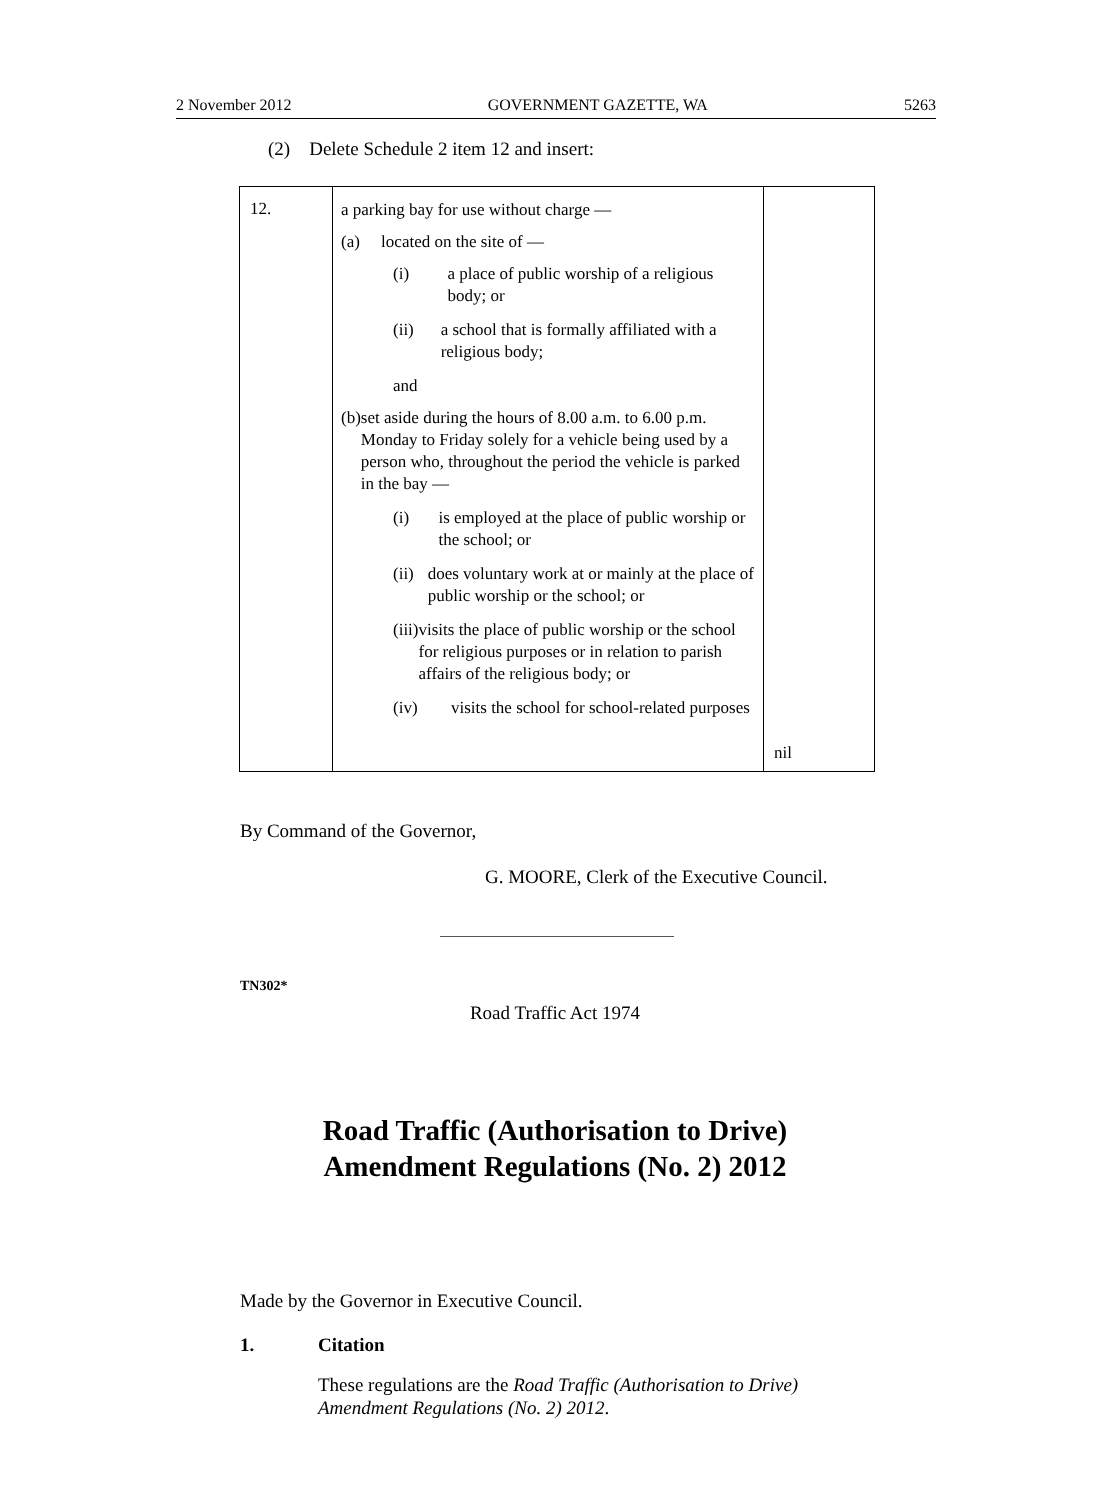2 November 2012 GOVERNMENT GAZETTE, WA 5263
(2) Delete Schedule 2 item 12 and insert:
| 12. | a parking bay for use without charge — (a) located on the site of — (i) a place of public worship of a religious body; or (ii) a school that is formally affiliated with a religious body; and (b) set aside during the hours of 8.00 a.m. to 6.00 p.m. Monday to Friday solely for a vehicle being used by a person who, throughout the period the vehicle is parked in the bay — (i) is employed at the place of public worship or the school; or (ii) does voluntary work at or mainly at the place of public worship or the school; or (iii) visits the place of public worship or the school for religious purposes or in relation to parish affairs of the religious body; or (iv) visits the school for school-related purposes | nil |
By Command of the Governor,
G. MOORE, Clerk of the Executive Council.
TN302*
Road Traffic Act 1974
Road Traffic (Authorisation to Drive)
Amendment Regulations (No. 2) 2012
Made by the Governor in Executive Council.
1. Citation
These regulations are the Road Traffic (Authorisation to Drive) Amendment Regulations (No. 2) 2012.